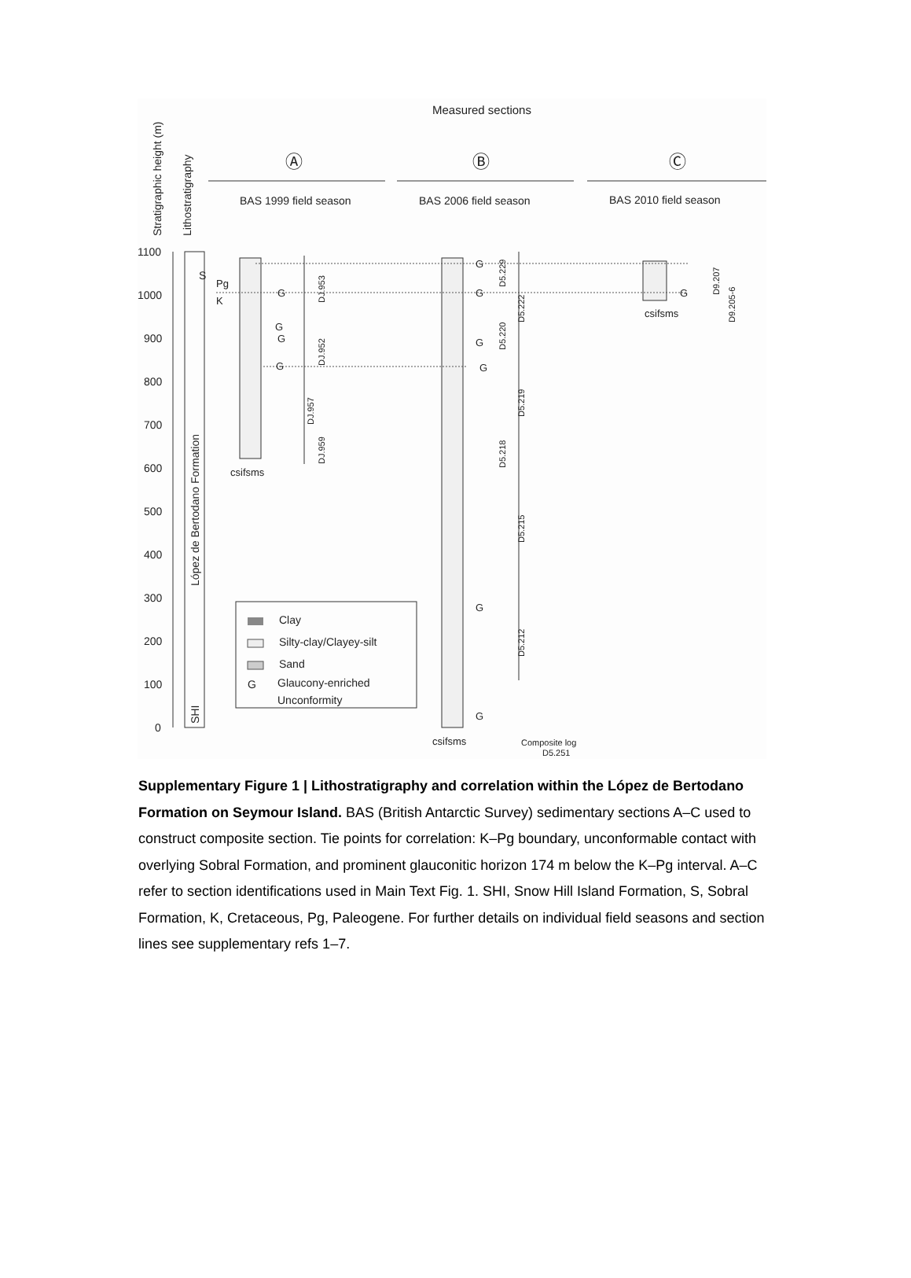Measured sections
Stratigraphic height (m)
Lithostratigraphy
Ⓐ
Ⓑ
Ⓒ
BAS 1999 field season
BAS 2006 field season
BAS 2010 field season
1100
1000
900
800
700
600
500
400
300
200
100
0
S
Pg
K
López de Bertodano Formation
SHI
G
G
G
G
G
G
G
G
G
G
G
DJ.953
DJ.952
DJ.957
DJ.959
D5.229
D5.222
D5.220
D5.219
D5.218
D5.215
D5.212
D9.207
D9.205-6
csifsms
csifsms
csifsms
Composite log
D5.251
Clay
Silty-clay/Clayey-silt
Sand
G
Glaucony-enriched
Unconformity
Supplementary Figure 1 | Lithostratigraphy and correlation within the López de Bertodano Formation on Seymour Island. BAS (British Antarctic Survey) sedimentary sections A–C used to construct composite section. Tie points for correlation: K–Pg boundary, unconformable contact with overlying Sobral Formation, and prominent glauconitic horizon 174 m below the K–Pg interval. A–C refer to section identifications used in Main Text Fig. 1. SHI, Snow Hill Island Formation, S, Sobral Formation, K, Cretaceous, Pg, Paleogene. For further details on individual field seasons and section lines see supplementary refs 1–7.